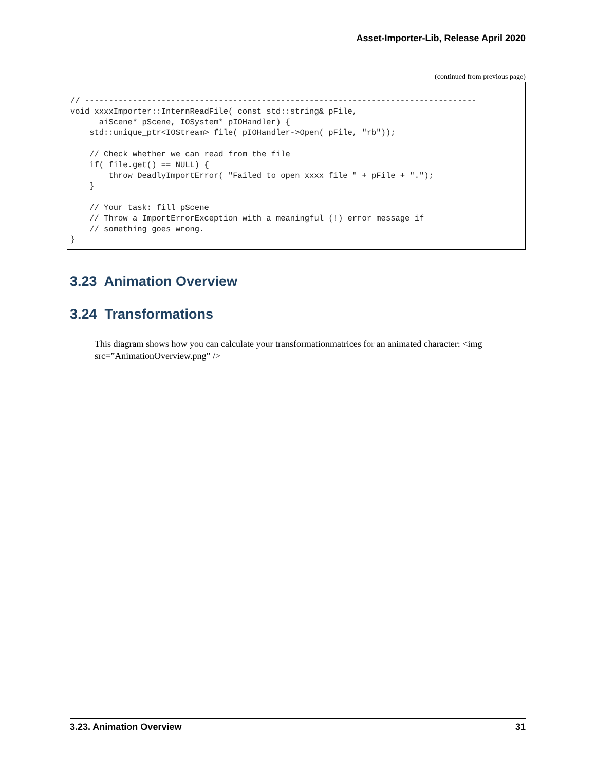Asset-Importer-Lib, Release April 2020
(continued from previous page)
// ----------------------------------------------------------------------------------
void xxxxImporter::InternReadFile( const std::string& pFile,
      aiScene* pScene, IOSystem* pIOHandler) {
    std::unique_ptr<IOStream> file( pIOHandler->Open( pFile, "rb"));

    // Check whether we can read from the file
    if( file.get() == NULL) {
        throw DeadlyImportError( "Failed to open xxxx file " + pFile + ".");
    }

    // Your task: fill pScene
    // Throw a ImportErrorException with a meaningful (!) error message if
    // something goes wrong.
}
3.23 Animation Overview
3.24 Transformations
This diagram shows how you can calculate your transformationmatrices for an animated character: <img src=”AnimationOverview.png” />
3.23. Animation Overview 31